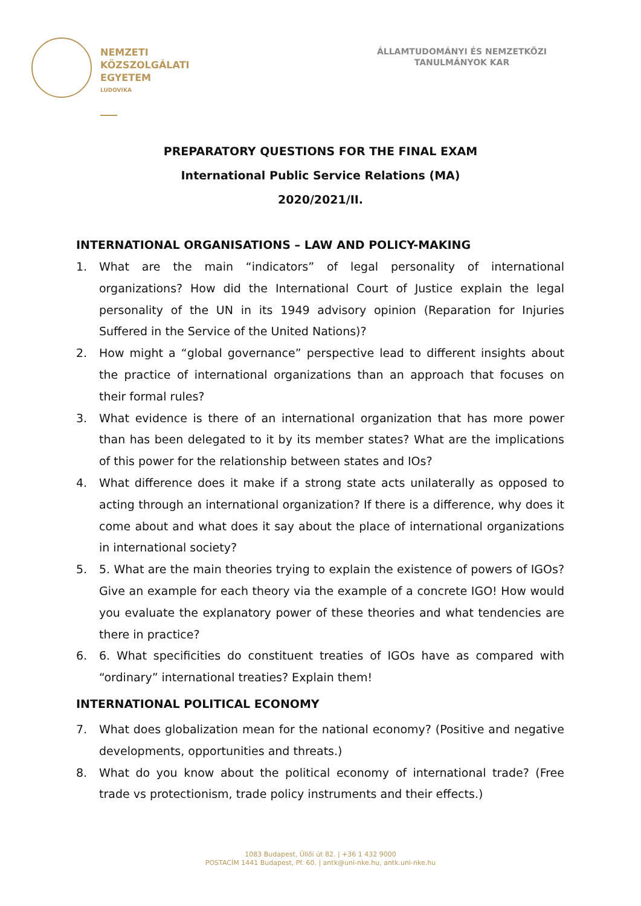NEMZETI
KÖZSZOLGÁLATI
EGYETEM
LUDOVIKA
ÁLLAMTUDOMÁNYI ÉS NEMZETKÖZI
TANULMÁNYOK KAR
PREPARATORY QUESTIONS FOR THE FINAL EXAM
International Public Service Relations (MA)
2020/2021/II.
INTERNATIONAL ORGANISATIONS – LAW AND POLICY-MAKING
1. What are the main “indicators” of legal personality of international organizations? How did the International Court of Justice explain the legal personality of the UN in its 1949 advisory opinion (Reparation for Injuries Suffered in the Service of the United Nations)?
2. How might a “global governance” perspective lead to different insights about the practice of international organizations than an approach that focuses on their formal rules?
3. What evidence is there of an international organization that has more power than has been delegated to it by its member states? What are the implications of this power for the relationship between states and IOs?
4. What difference does it make if a strong state acts unilaterally as opposed to acting through an international organization? If there is a difference, why does it come about and what does it say about the place of international organizations in international society?
5. 5. What are the main theories trying to explain the existence of powers of IGOs? Give an example for each theory via the example of a concrete IGO! How would you evaluate the explanatory power of these theories and what tendencies are there in practice?
6. 6. What specificities do constituent treaties of IGOs have as compared with “ordinary” international treaties? Explain them!
INTERNATIONAL POLITICAL ECONOMY
7. What does globalization mean for the national economy? (Positive and negative developments, opportunities and threats.)
8. What do you know about the political economy of international trade? (Free trade vs protectionism, trade policy instruments and their effects.)
1083 Budapest, Üllői út 82. | +36 1 432 9000
POSTACÍM 1441 Budapest, Pf. 60. | antk@uni-nke.hu, antk.uni-nke.hu